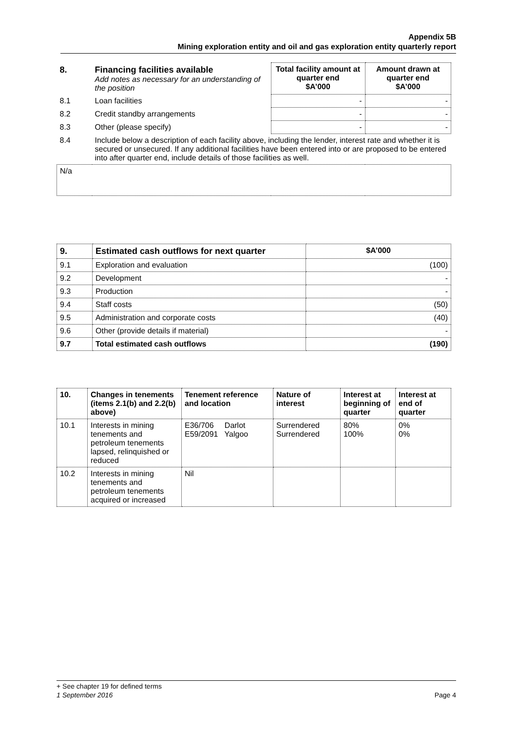Appendix 5B
Mining exploration entity and oil and gas exploration entity quarterly report
| 8. | Financing facilities available Add notes as necessary for an understanding of the position | Total facility amount at quarter end $A’000 | Amount drawn at quarter end $A’000 |
| 8.1 | Loan facilities | - | - |
| 8.2 | Credit standby arrangements | - | - |
| 8.3 | Other (please specify) | - | - |
| 8.4 | Include below a description of each facility above, including the lender, interest rate and whether it is secured or unsecured. If any additional facilities have been entered into or are proposed to be entered into after quarter end, include details of those facilities as well. | | |
| N/a | | | |
| 9. | Estimated cash outflows for next quarter | $A’000 |
| --- | --- | --- |
| 9.1 | Exploration and evaluation | (100) |
| 9.2 | Development | - |
| 9.3 | Production | - |
| 9.4 | Staff costs | (50) |
| 9.5 | Administration and corporate costs | (40) |
| 9.6 | Other (provide details if material) | - |
| 9.7 | Total estimated cash outflows | (190) |
| 10. | Changes in tenements (items 2.1(b) and 2.2(b) above) | Tenement reference and location | Nature of interest | Interest at beginning of quarter | Interest at end of quarter |
| --- | --- | --- | --- | --- | --- |
| 10.1 | Interests in mining tenements and petroleum tenements lapsed, relinquished or reduced | E36/706 Darlot E59/2091 Yalgoo | Surrendered Surrendered | 80% 100% | 0% 0% |
| 10.2 | Interests in mining tenements and petroleum tenements acquired or increased | Nil | | | |
+ See chapter 19 for defined terms
1 September 2016 Page 4